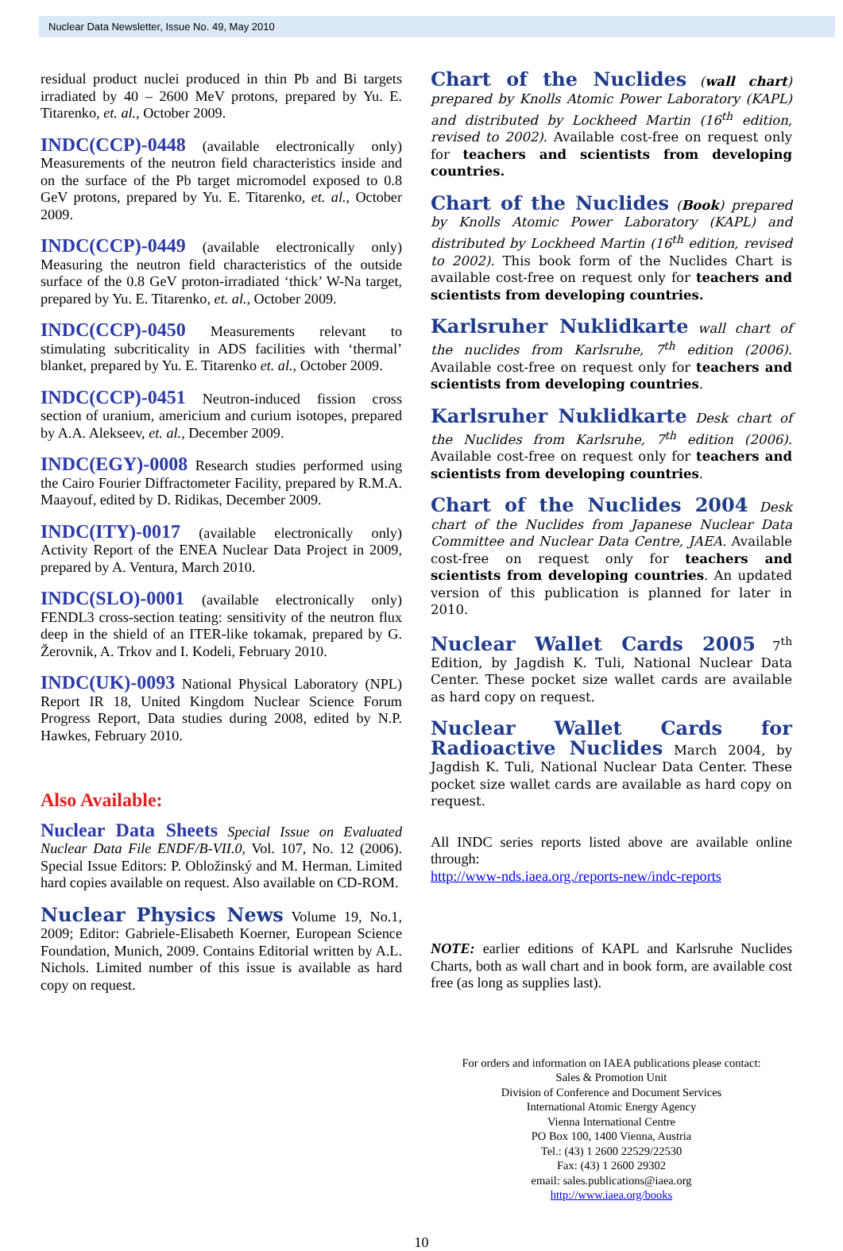Nuclear Data Newsletter, Issue No. 49, May 2010
residual product nuclei produced in thin Pb and Bi targets irradiated by 40 – 2600 MeV protons, prepared by Yu. E. Titarenko, et. al., October 2009.
INDC(CCP)-0448 (available electronically only) Measurements of the neutron field characteristics inside and on the surface of the Pb target micromodel exposed to 0.8 GeV protons, prepared by Yu. E. Titarenko, et. al., October 2009.
INDC(CCP)-0449 (available electronically only) Measuring the neutron field characteristics of the outside surface of the 0.8 GeV proton-irradiated ‘thick’ W-Na target, prepared by Yu. E. Titarenko, et. al., October 2009.
INDC(CCP)-0450 Measurements relevant to stimulating subcriticality in ADS facilities with ‘thermal’ blanket, prepared by Yu. E. Titarenko et. al., October 2009.
INDC(CCP)-0451 Neutron-induced fission cross section of uranium, americium and curium isotopes, prepared by A.A. Alekseev, et. al., December 2009.
INDC(EGY)-0008 Research studies performed using the Cairo Fourier Diffractometer Facility, prepared by R.M.A. Maayouf, edited by D. Ridikas, December 2009.
INDC(ITY)-0017 (available electronically only) Activity Report of the ENEA Nuclear Data Project in 2009, prepared by A. Ventura, March 2010.
INDC(SLO)-0001 (available electronically only) FENDL3 cross-section teating: sensitivity of the neutron flux deep in the shield of an ITER-like tokamak, prepared by G. Žerovnik, A. Trkov and I. Kodeli, February 2010.
INDC(UK)-0093 National Physical Laboratory (NPL) Report IR 18, United Kingdom Nuclear Science Forum Progress Report, Data studies during 2008, edited by N.P. Hawkes, February 2010.
Also Available:
Nuclear Data Sheets Special Issue on Evaluated Nuclear Data File ENDF/B-VII.0, Vol. 107, No. 12 (2006). Special Issue Editors: P. Obložinský and M. Herman. Limited hard copies available on request. Also available on CD-ROM.
Nuclear Physics News Volume 19, No.1, 2009; Editor: Gabriele-Elisabeth Koerner, European Science Foundation, Munich, 2009. Contains Editorial written by A.L. Nichols. Limited number of this issue is available as hard copy on request.
Chart of the Nuclides (wall chart) prepared by Knolls Atomic Power Laboratory (KAPL) and distributed by Lockheed Martin (16<sup>th</sup> edition, revised to 2002). Available cost-free on request only for teachers and scientists from developing countries.
Chart of the Nuclides (Book) prepared by Knolls Atomic Power Laboratory (KAPL) and distributed by Lockheed Martin (16<sup>th</sup> edition, revised to 2002). This book form of the Nuclides Chart is available cost-free on request only for teachers and scientists from developing countries.
Karlsruher Nuklidkarte wall chart of the nuclides from Karlsruhe, 7<sup>th</sup> edition (2006). Available cost-free on request only for teachers and scientists from developing countries.
Karlsruher Nuklidkarte Desk chart of the Nuclides from Karlsruhe, 7<sup>th</sup> edition (2006). Available cost-free on request only for teachers and scientists from developing countries.
Chart of the Nuclides 2004 Desk chart of the Nuclides from Japanese Nuclear Data Committee and Nuclear Data Centre, JAEA. Available cost-free on request only for teachers and scientists from developing countries. An updated version of this publication is planned for later in 2010.
Nuclear Wallet Cards 2005 7<sup>th</sup> Edition, by Jagdish K. Tuli, National Nuclear Data Center. These pocket size wallet cards are available as hard copy on request.
Nuclear Wallet Cards for Radioactive Nuclides March 2004, by Jagdish K. Tuli, National Nuclear Data Center. These pocket size wallet cards are available as hard copy on request.
All INDC series reports listed above are available online through:
http://www-nds.iaea.org./reports-new/indc-reports
NOTE: earlier editions of KAPL and Karlsruhe Nuclides Charts, both as wall chart and in book form, are available cost free (as long as supplies last).
For orders and information on IAEA publications please contact:
Sales & Promotion Unit
Division of Conference and Document Services
International Atomic Energy Agency
Vienna International Centre
PO Box 100, 1400 Vienna, Austria
Tel.: (43) 1 2600 22529/22530
Fax: (43) 1 2600 29302
email: sales.publications@iaea.org
http://www.iaea.org/books
10